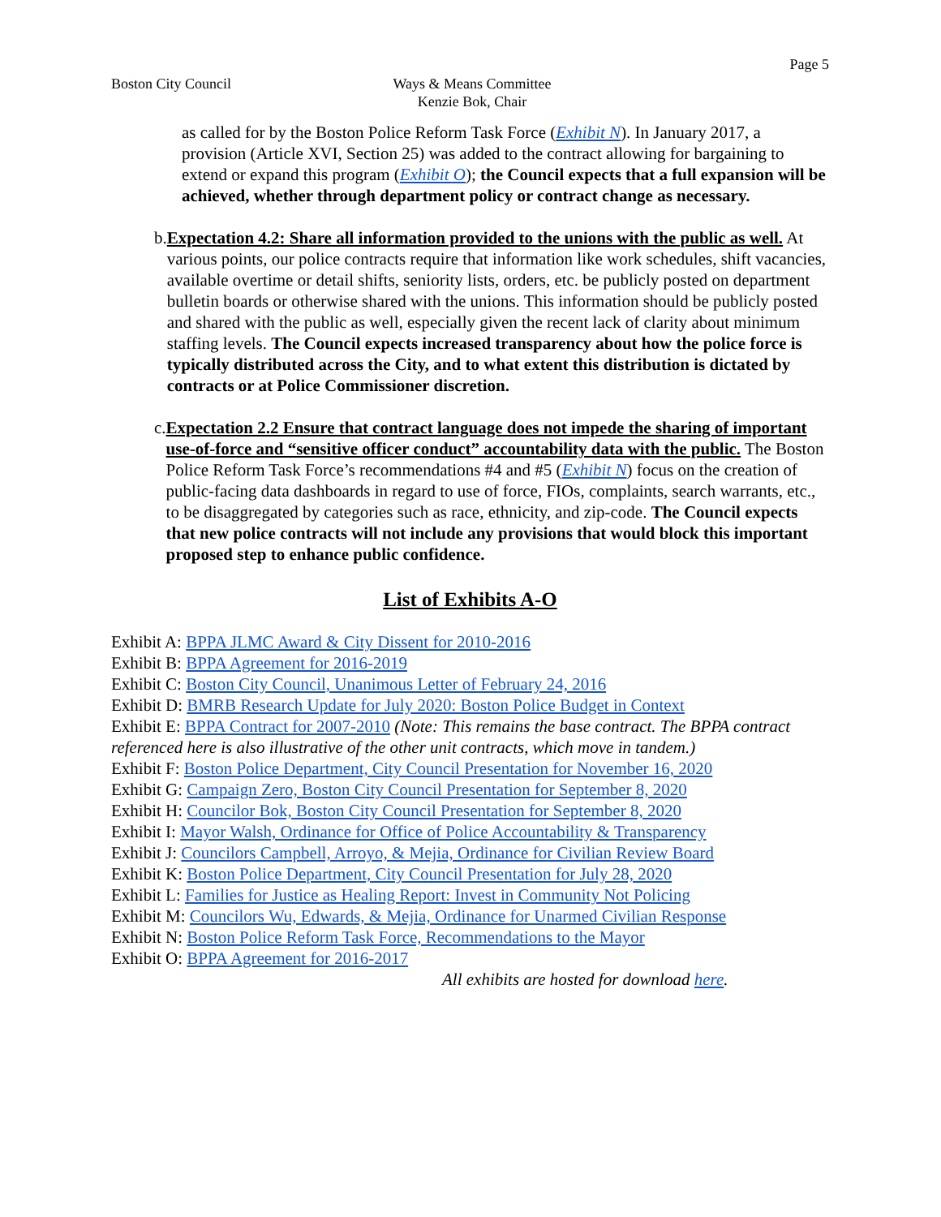Page 5
Boston City Council Ways & Means Committee
Kenzie Bok, Chair
as called for by the Boston Police Reform Task Force (Exhibit N). In January 2017, a provision (Article XVI, Section 25) was added to the contract allowing for bargaining to extend or expand this program (Exhibit O); the Council expects that a full expansion will be achieved, whether through department policy or contract change as necessary.
b. Expectation 4.2: Share all information provided to the unions with the public as well. At various points, our police contracts require that information like work schedules, shift vacancies, available overtime or detail shifts, seniority lists, orders, etc. be publicly posted on department bulletin boards or otherwise shared with the unions. This information should be publicly posted and shared with the public as well, especially given the recent lack of clarity about minimum staffing levels. The Council expects increased transparency about how the police force is typically distributed across the City, and to what extent this distribution is dictated by contracts or at Police Commissioner discretion.
c. Expectation 2.2 Ensure that contract language does not impede the sharing of important use-of-force and “sensitive officer conduct” accountability data with the public. The Boston Police Reform Task Force’s recommendations #4 and #5 (Exhibit N) focus on the creation of public-facing data dashboards in regard to use of force, FIOs, complaints, search warrants, etc., to be disaggregated by categories such as race, ethnicity, and zip-code. The Council expects that new police contracts will not include any provisions that would block this important proposed step to enhance public confidence.
List of Exhibits A-O
Exhibit A: BPPA JLMC Award & City Dissent for 2010-2016
Exhibit B: BPPA Agreement for 2016-2019
Exhibit C: Boston City Council, Unanimous Letter of February 24, 2016
Exhibit D: BMRB Research Update for July 2020: Boston Police Budget in Context
Exhibit E: BPPA Contract for 2007-2010 (Note: This remains the base contract. The BPPA contract referenced here is also illustrative of the other unit contracts, which move in tandem.)
Exhibit F: Boston Police Department, City Council Presentation for November 16, 2020
Exhibit G: Campaign Zero, Boston City Council Presentation for September 8, 2020
Exhibit H: Councilor Bok, Boston City Council Presentation for September 8, 2020
Exhibit I: Mayor Walsh, Ordinance for Office of Police Accountability & Transparency
Exhibit J: Councilors Campbell, Arroyo, & Mejia, Ordinance for Civilian Review Board
Exhibit K: Boston Police Department, City Council Presentation for July 28, 2020
Exhibit L: Families for Justice as Healing Report: Invest in Community Not Policing
Exhibit M: Councilors Wu, Edwards, & Mejia, Ordinance for Unarmed Civilian Response
Exhibit N: Boston Police Reform Task Force, Recommendations to the Mayor
Exhibit O: BPPA Agreement for 2016-2017
All exhibits are hosted for download here.